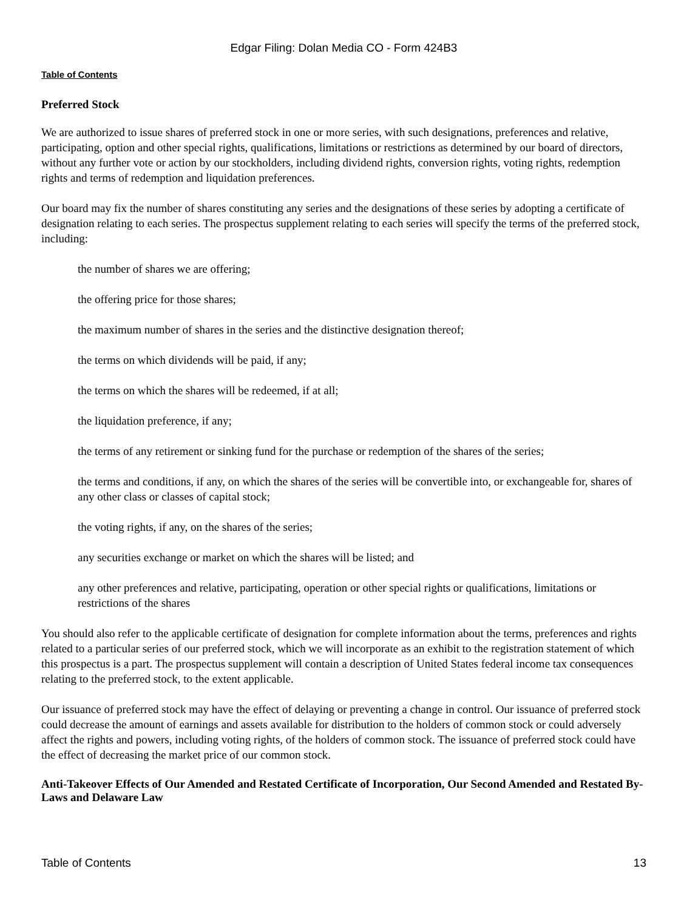Edgar Filing: Dolan Media CO - Form 424B3
Table of Contents
Preferred Stock
We are authorized to issue shares of preferred stock in one or more series, with such designations, preferences and relative, participating, option and other special rights, qualifications, limitations or restrictions as determined by our board of directors, without any further vote or action by our stockholders, including dividend rights, conversion rights, voting rights, redemption rights and terms of redemption and liquidation preferences.
Our board may fix the number of shares constituting any series and the designations of these series by adopting a certificate of designation relating to each series. The prospectus supplement relating to each series will specify the terms of the preferred stock, including:
the number of shares we are offering;
the offering price for those shares;
the maximum number of shares in the series and the distinctive designation thereof;
the terms on which dividends will be paid, if any;
the terms on which the shares will be redeemed, if at all;
the liquidation preference, if any;
the terms of any retirement or sinking fund for the purchase or redemption of the shares of the series;
the terms and conditions, if any, on which the shares of the series will be convertible into, or exchangeable for, shares of any other class or classes of capital stock;
the voting rights, if any, on the shares of the series;
any securities exchange or market on which the shares will be listed; and
any other preferences and relative, participating, operation or other special rights or qualifications, limitations or restrictions of the shares
You should also refer to the applicable certificate of designation for complete information about the terms, preferences and rights related to a particular series of our preferred stock, which we will incorporate as an exhibit to the registration statement of which this prospectus is a part. The prospectus supplement will contain a description of United States federal income tax consequences relating to the preferred stock, to the extent applicable.
Our issuance of preferred stock may have the effect of delaying or preventing a change in control. Our issuance of preferred stock could decrease the amount of earnings and assets available for distribution to the holders of common stock or could adversely affect the rights and powers, including voting rights, of the holders of common stock. The issuance of preferred stock could have the effect of decreasing the market price of our common stock.
Anti-Takeover Effects of Our Amended and Restated Certificate of Incorporation, Our Second Amended and Restated By-Laws and Delaware Law
Table of Contents 13